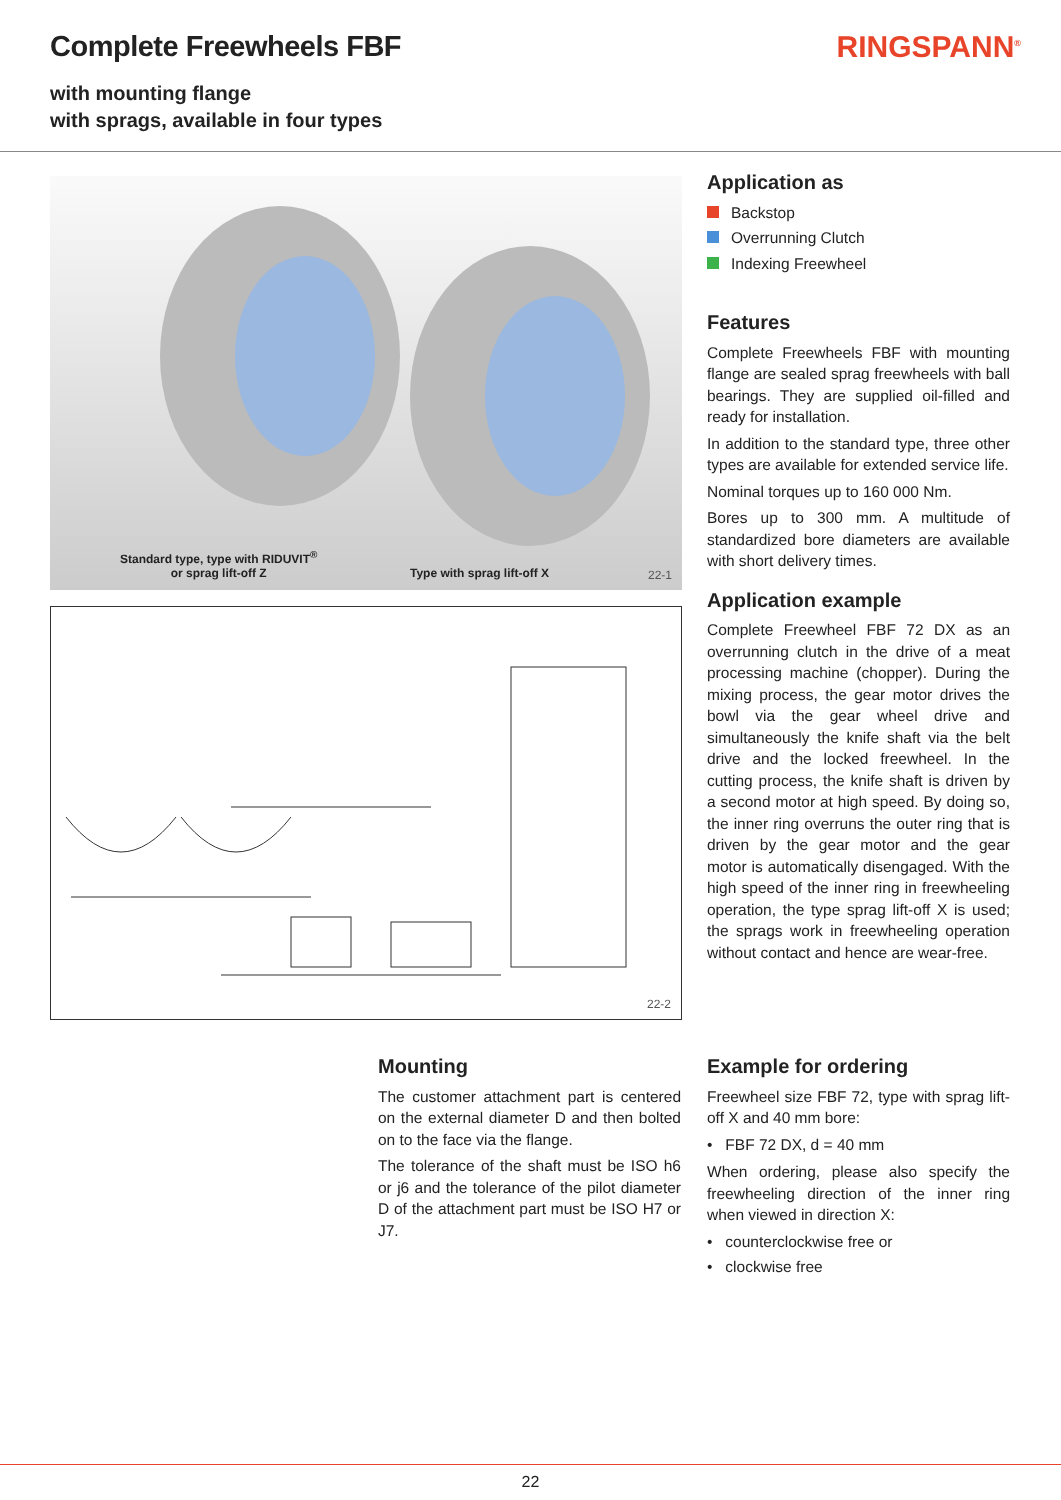Complete Freewheels FBF
with mounting flange
with sprags, available in four types
RINGSPANN<sup>®</sup>
Standard type, type with RIDUVIT<sup>®</sup>
or sprag lift-off Z
Type with sprag lift-off X 22-1
22-2
Application as
Backstop
Overrunning Clutch
Indexing Freewheel
Features
Complete Freewheels FBF with mounting flange are sealed sprag freewheels with ball bearings. They are supplied oil-filled and ready for installation.
In addition to the standard type, three other types are available for extended service life.
Nominal torques up to 160 000 Nm.
Bores up to 300 mm. A multitude of standardized bore diameters are available with short delivery times.
Application example
Complete Freewheel FBF 72 DX as an overrunning clutch in the drive of a meat processing machine (chopper). During the mixing process, the gear motor drives the bowl via the gear wheel drive and simultaneously the knife shaft via the belt drive and the locked freewheel. In the cutting process, the knife shaft is driven by a second motor at high speed. By doing so, the inner ring overruns the outer ring that is driven by the gear motor and the gear motor is automatically disengaged. With the high speed of the inner ring in freewheeling operation, the type sprag lift-off X is used; the sprags work in freewheeling operation without contact and hence are wear-free.
Mounting
The customer attachment part is centered on the external diameter D and then bolted on to the face via the flange.
The tolerance of the shaft must be ISO h6 or j6 and the tolerance of the pilot diameter D of the attachment part must be ISO H7 or J7.
Example for ordering
Freewheel size FBF 72, type with sprag lift-off X and 40 mm bore:
• FBF 72 DX, d = 40 mm
When ordering, please also specify the freewheeling direction of the inner ring when viewed in direction X:
• counterclockwise free or
• clockwise free
22